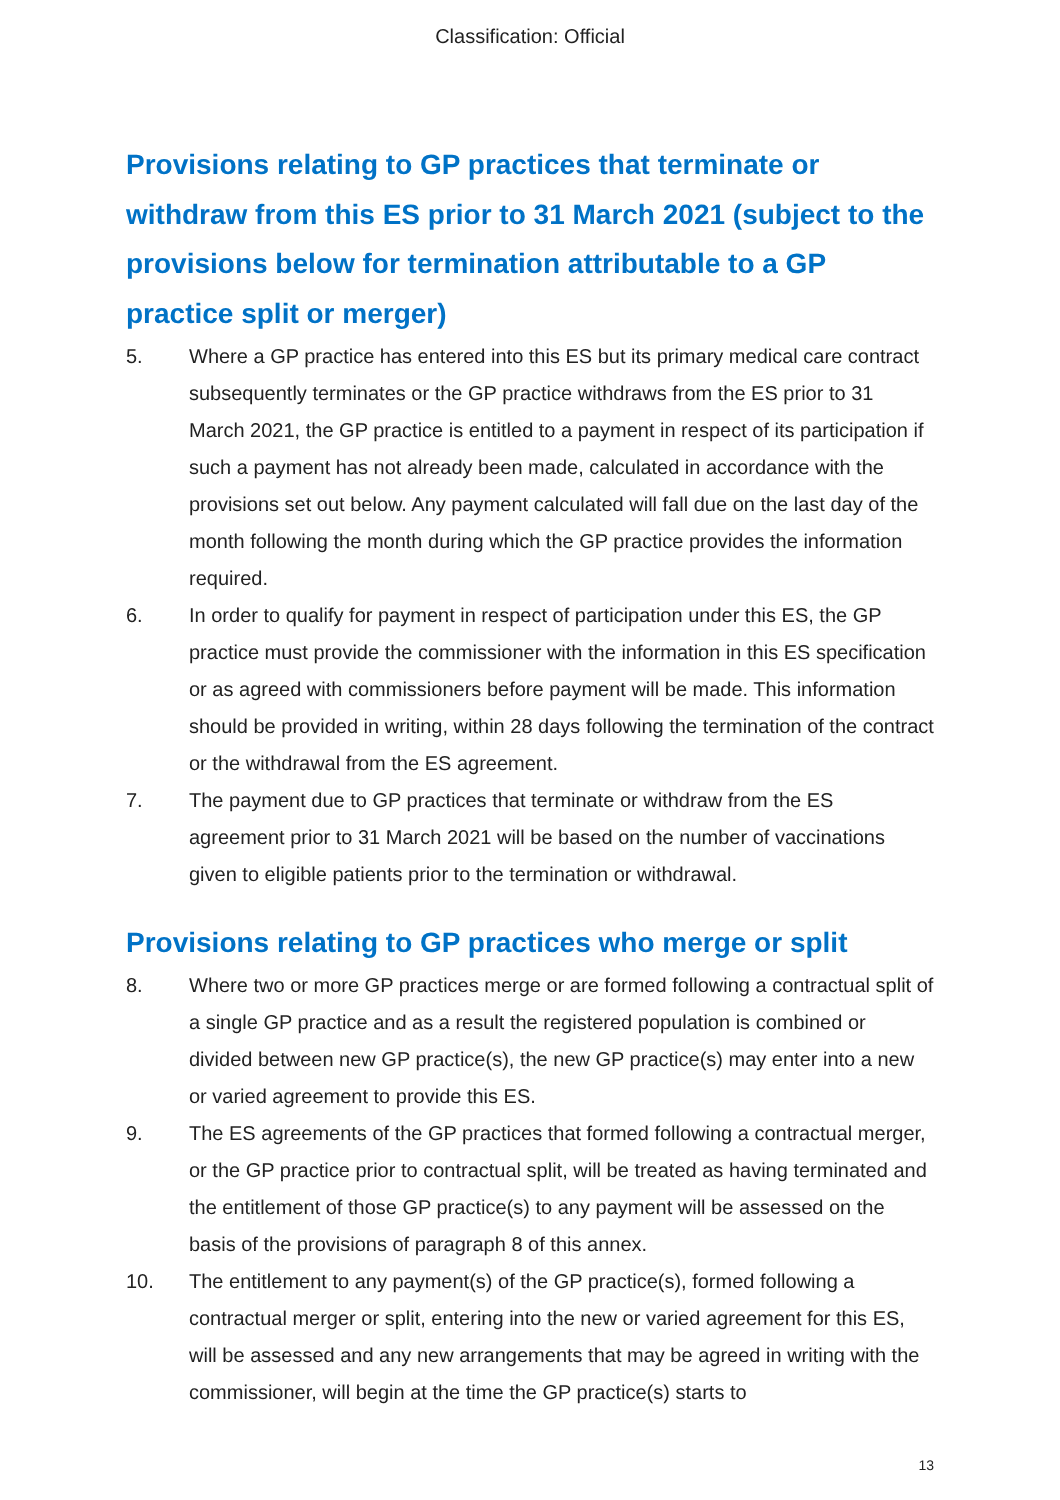Classification: Official
Provisions relating to GP practices that terminate or withdraw from this ES prior to 31 March 2021 (subject to the provisions below for termination attributable to a GP practice split or merger)
5. Where a GP practice has entered into this ES but its primary medical care contract subsequently terminates or the GP practice withdraws from the ES prior to 31 March 2021, the GP practice is entitled to a payment in respect of its participation if such a payment has not already been made, calculated in accordance with the provisions set out below. Any payment calculated will fall due on the last day of the month following the month during which the GP practice provides the information required.
6. In order to qualify for payment in respect of participation under this ES, the GP practice must provide the commissioner with the information in this ES specification or as agreed with commissioners before payment will be made. This information should be provided in writing, within 28 days following the termination of the contract or the withdrawal from the ES agreement.
7. The payment due to GP practices that terminate or withdraw from the ES agreement prior to 31 March 2021 will be based on the number of vaccinations given to eligible patients prior to the termination or withdrawal.
Provisions relating to GP practices who merge or split
8. Where two or more GP practices merge or are formed following a contractual split of a single GP practice and as a result the registered population is combined or divided between new GP practice(s), the new GP practice(s) may enter into a new or varied agreement to provide this ES.
9. The ES agreements of the GP practices that formed following a contractual merger, or the GP practice prior to contractual split, will be treated as having terminated and the entitlement of those GP practice(s) to any payment will be assessed on the basis of the provisions of paragraph 8 of this annex.
10. The entitlement to any payment(s) of the GP practice(s), formed following a contractual merger or split, entering into the new or varied agreement for this ES, will be assessed and any new arrangements that may be agreed in writing with the commissioner, will begin at the time the GP practice(s) starts to
13